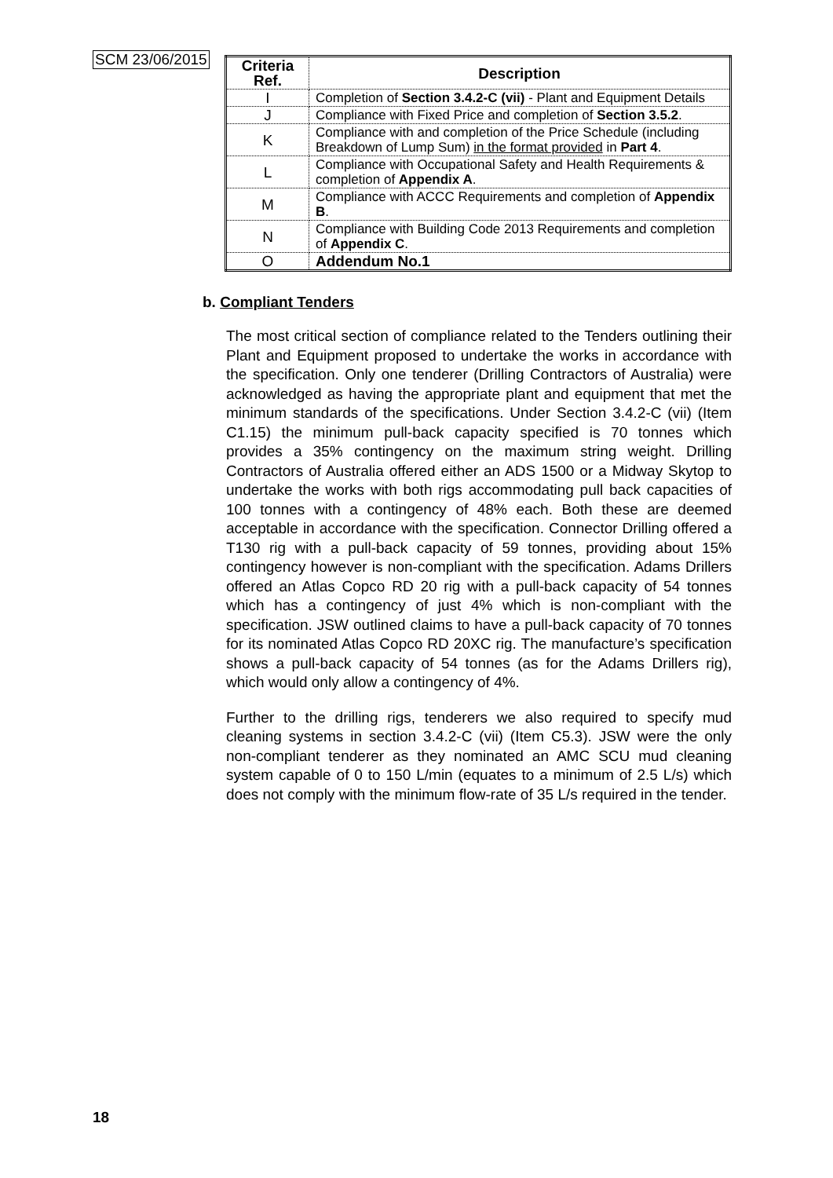SCM 23/06/2015
| Criteria Ref. | Description |
| --- | --- |
| I | Completion of Section 3.4.2-C (vii) - Plant and Equipment Details |
| J | Compliance with Fixed Price and completion of Section 3.5.2 . |
| K | Compliance with and completion of the Price Schedule (including Breakdown of Lump Sum) in the format provided in Part 4 . |
| L | Compliance with Occupational Safety and Health Requirements & completion of Appendix A . |
| M | Compliance with ACCC Requirements and completion of Appendix B . |
| N | Compliance with Building Code 2013 Requirements and completion of Appendix C . |
| O | Addendum No.1 |
b. Compliant Tenders
The most critical section of compliance related to the Tenders outlining their Plant and Equipment proposed to undertake the works in accordance with the specification. Only one tenderer (Drilling Contractors of Australia) were acknowledged as having the appropriate plant and equipment that met the minimum standards of the specifications. Under Section 3.4.2-C (vii) (Item C1.15) the minimum pull-back capacity specified is 70 tonnes which provides a 35% contingency on the maximum string weight. Drilling Contractors of Australia offered either an ADS 1500 or a Midway Skytop to undertake the works with both rigs accommodating pull back capacities of 100 tonnes with a contingency of 48% each. Both these are deemed acceptable in accordance with the specification. Connector Drilling offered a T130 rig with a pull-back capacity of 59 tonnes, providing about 15% contingency however is non-compliant with the specification. Adams Drillers offered an Atlas Copco RD 20 rig with a pull-back capacity of 54 tonnes which has a contingency of just 4% which is non-compliant with the specification. JSW outlined claims to have a pull-back capacity of 70 tonnes for its nominated Atlas Copco RD 20XC rig. The manufacture’s specification shows a pull-back capacity of 54 tonnes (as for the Adams Drillers rig), which would only allow a contingency of 4%.
Further to the drilling rigs, tenderers we also required to specify mud cleaning systems in section 3.4.2-C (vii) (Item C5.3). JSW were the only non-compliant tenderer as they nominated an AMC SCU mud cleaning system capable of 0 to 150 L/min (equates to a minimum of 2.5 L/s) which does not comply with the minimum flow-rate of 35 L/s required in the tender.
18